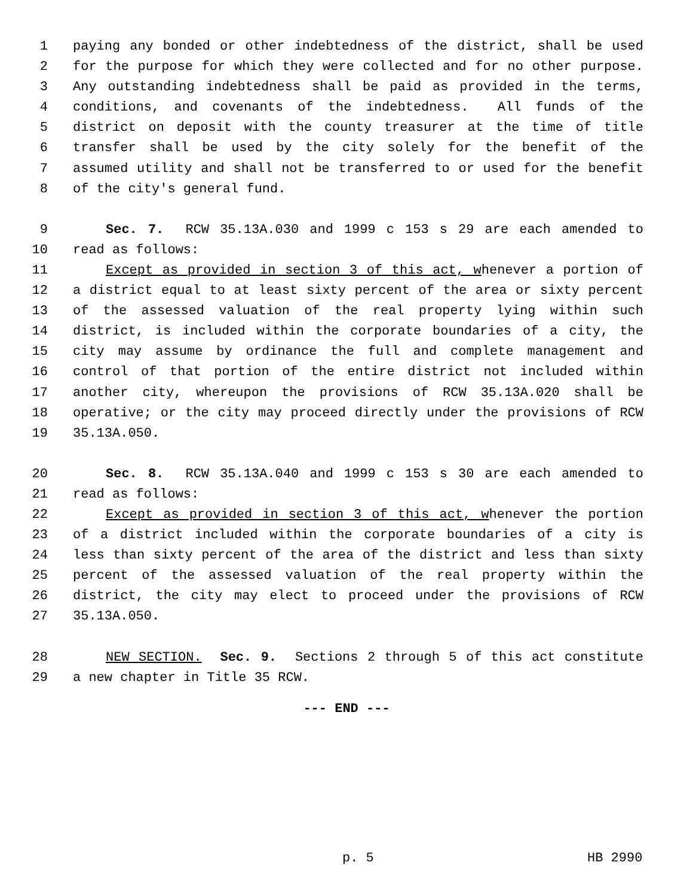1 paying any bonded or other indebtedness of the district, shall be used
2 for the purpose for which they were collected and for no other purpose.
3 Any outstanding indebtedness shall be paid as provided in the terms,
4 conditions, and covenants of the indebtedness. All funds of the
5 district on deposit with the county treasurer at the time of title
6 transfer shall be used by the city solely for the benefit of the
7 assumed utility and shall not be transferred to or used for the benefit
8 of the city's general fund.
9 Sec. 7. RCW 35.13A.030 and 1999 c 153 s 29 are each amended to
10 read as follows:
11 Except as provided in section 3 of this act, whenever a portion of
12 a district equal to at least sixty percent of the area or sixty percent
13 of the assessed valuation of the real property lying within such
14 district, is included within the corporate boundaries of a city, the
15 city may assume by ordinance the full and complete management and
16 control of that portion of the entire district not included within
17 another city, whereupon the provisions of RCW 35.13A.020 shall be
18 operative; or the city may proceed directly under the provisions of RCW
19 35.13A.050.
20 Sec. 8. RCW 35.13A.040 and 1999 c 153 s 30 are each amended to
21 read as follows:
22 Except as provided in section 3 of this act, whenever the portion
23 of a district included within the corporate boundaries of a city is
24 less than sixty percent of the area of the district and less than sixty
25 percent of the assessed valuation of the real property within the
26 district, the city may elect to proceed under the provisions of RCW
27 35.13A.050.
28 NEW SECTION. Sec. 9. Sections 2 through 5 of this act constitute
29 a new chapter in Title 35 RCW.
--- END ---
p. 5 HB 2990